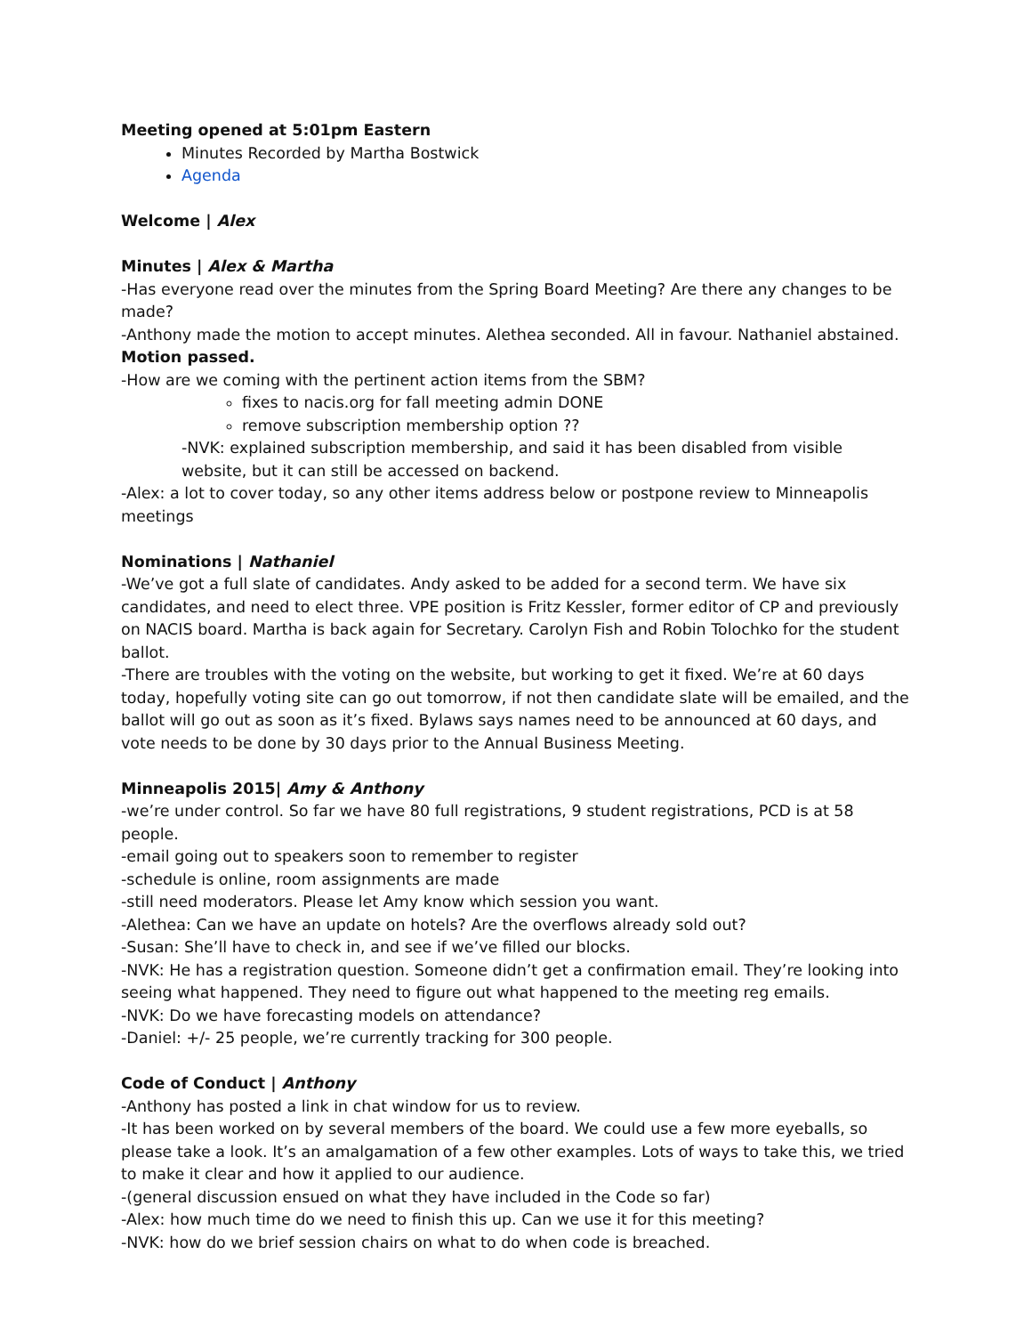Meeting opened at 5:01pm Eastern
Minutes Recorded by Martha Bostwick
Agenda
Welcome | Alex
Minutes | Alex & Martha
-Has everyone read over the minutes from the Spring Board Meeting? Are there any changes to be made?
-Anthony made the motion to accept minutes. Alethea seconded. All in favour. Nathaniel abstained.
Motion passed.
-How are we coming with the pertinent action items from the SBM?
fixes to nacis.org for fall meeting admin DONE
remove subscription membership option ??
-NVK: explained subscription membership, and said it has been disabled from visible website, but it can still be accessed on backend.
-Alex: a lot to cover today, so any other items address below or postpone review to Minneapolis meetings
Nominations | Nathaniel
-We’ve got a full slate of candidates. Andy asked to be added for a second term. We have six candidates, and need to elect three. VPE position is Fritz Kessler, former editor of CP and previously on NACIS board. Martha is back again for Secretary. Carolyn Fish and Robin Tolochko for the student ballot.
-There are troubles with the voting on the website, but working to get it fixed. We’re at 60 days today, hopefully voting site can go out tomorrow, if not then candidate slate will be emailed, and the ballot will go out as soon as it’s fixed. Bylaws says names need to be announced at 60 days, and vote needs to be done by 30 days prior to the Annual Business Meeting.
Minneapolis 2015| Amy & Anthony
-we’re under control. So far we have 80 full registrations, 9 student registrations, PCD is at 58 people.
-email going out to speakers soon to remember to register
-schedule is online, room assignments are made
-still need moderators. Please let Amy know which session you want.
-Alethea: Can we have an update on hotels? Are the overflows already sold out?
-Susan: She’ll have to check in, and see if we’ve filled our blocks.
-NVK: He has a registration question. Someone didn’t get a confirmation email. They’re looking into seeing what happened. They need to figure out what happened to the meeting reg emails.
-NVK: Do we have forecasting models on attendance?
-Daniel: +/- 25 people, we’re currently tracking for 300 people.
Code of Conduct | Anthony
-Anthony has posted a link in chat window for us to review.
-It has been worked on by several members of the board. We could use a few more eyeballs, so please take a look. It’s an amalgamation of a few other examples. Lots of ways to take this, we tried to make it clear and how it applied to our audience.
-(general discussion ensued on what they have included in the Code so far)
-Alex: how much time do we need to finish this up. Can we use it for this meeting?
-NVK: how do we brief session chairs on what to do when code is breached.